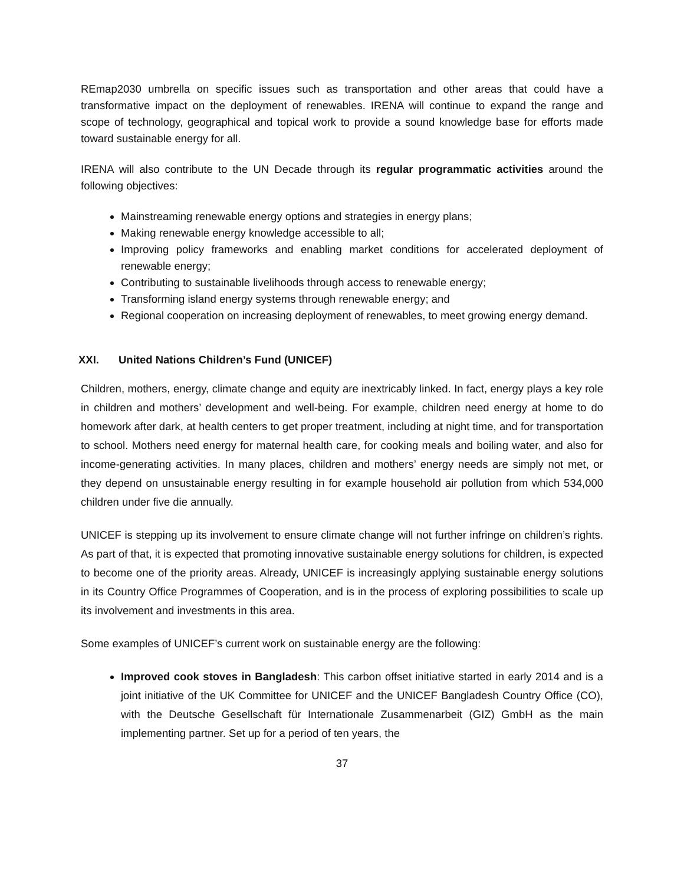REmap2030 umbrella on specific issues such as transportation and other areas that could have a transformative impact on the deployment of renewables. IRENA will continue to expand the range and scope of technology, geographical and topical work to provide a sound knowledge base for efforts made toward sustainable energy for all.
IRENA will also contribute to the UN Decade through its regular programmatic activities around the following objectives:
Mainstreaming renewable energy options and strategies in energy plans;
Making renewable energy knowledge accessible to all;
Improving policy frameworks and enabling market conditions for accelerated deployment of renewable energy;
Contributing to sustainable livelihoods through access to renewable energy;
Transforming island energy systems through renewable energy; and
Regional cooperation on increasing deployment of renewables, to meet growing energy demand.
XXI. United Nations Children’s Fund (UNICEF)
Children, mothers, energy, climate change and equity are inextricably linked. In fact, energy plays a key role in children and mothers’ development and well-being. For example, children need energy at home to do homework after dark, at health centers to get proper treatment, including at night time, and for transportation to school. Mothers need energy for maternal health care, for cooking meals and boiling water, and also for income-generating activities. In many places, children and mothers’ energy needs are simply not met, or they depend on unsustainable energy resulting in for example household air pollution from which 534,000 children under five die annually.
UNICEF is stepping up its involvement to ensure climate change will not further infringe on children’s rights. As part of that, it is expected that promoting innovative sustainable energy solutions for children, is expected to become one of the priority areas. Already, UNICEF is increasingly applying sustainable energy solutions in its Country Office Programmes of Cooperation, and is in the process of exploring possibilities to scale up its involvement and investments in this area.
Some examples of UNICEF’s current work on sustainable energy are the following:
Improved cook stoves in Bangladesh: This carbon offset initiative started in early 2014 and is a joint initiative of the UK Committee for UNICEF and the UNICEF Bangladesh Country Office (CO), with the Deutsche Gesellschaft für Internationale Zusammenarbeit (GIZ) GmbH as the main implementing partner. Set up for a period of ten years, the
37